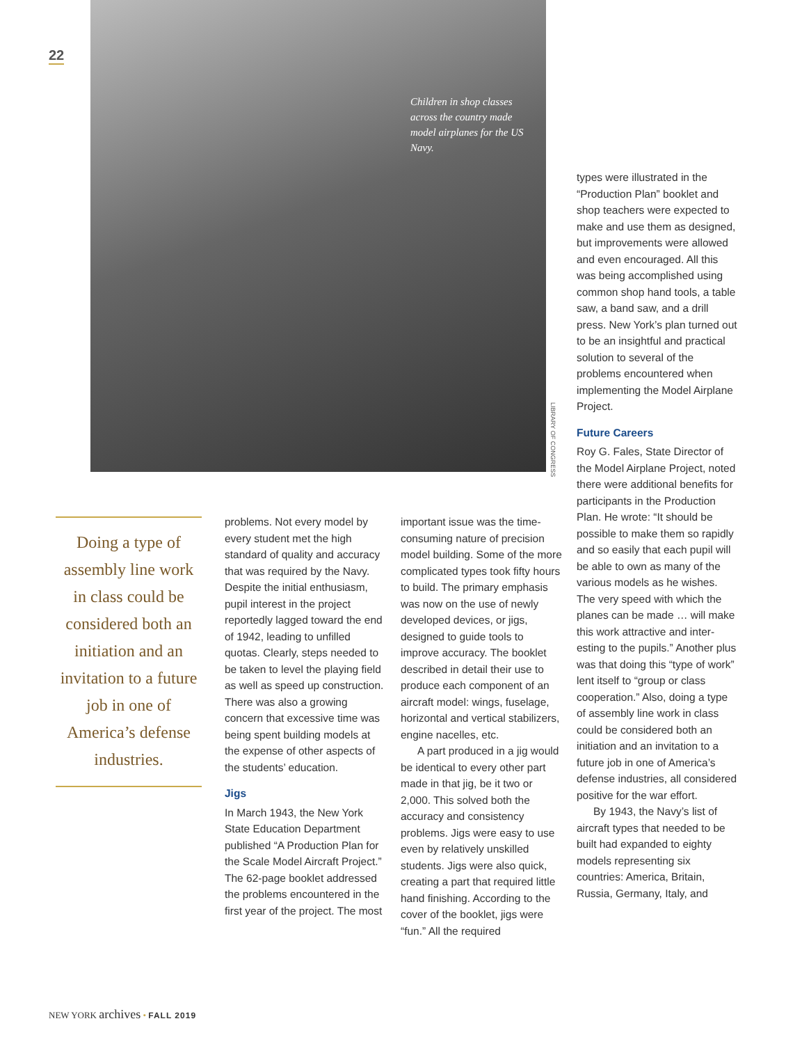22
Children in shop classes across the country made model airplanes for the US Navy.
LIBRARY OF CONGRESS
Doing a type of assembly line work in class could be considered both an initiation and an invitation to a future job in one of America’s defense industries.
problems. Not every model by every student met the high standard of quality and accuracy that was required by the Navy. Despite the initial enthusiasm, pupil interest in the project reportedly lagged toward the end of 1942, lead­ing to unfilled quotas. Clearly, steps needed to be taken to level the playing field as well as speed up construction. There was also a growing concern that excessive time was being spent building models at the expense of other aspects of the students’ education.
Jigs
In March 1943, the New York State Education Department published “A Production Plan for the Scale Model Aircraft Project.” The 62-page booklet addressed the problems encountered in the first year of the project. The most
important issue was the time-consuming nature of precision model building. Some of the more complicated types took fifty hours to build. The pri­mary emphasis was now on the use of newly developed devices, or jigs, designed to guide tools to improve accu­racy. The booklet described in detail their use to produce each component of an air­craft model: wings, fuselage, horizontal and vertical stabi­lizers, engine nacelles, etc.
A part produced in a jig would be identical to every other part made in that jig, be it two or 2,000. This solved both the accuracy and consis­tency problems. Jigs were easy to use even by relatively unskilled students. Jigs were also quick, creating a part that required little hand finishing. According to the cover of the booklet, jigs were “fun.” All the required
types were illustrated in the “Production Plan” booklet and shop teachers were expected to make and use them as designed, but improvements were allowed and even encouraged. All this was being accomplished using common shop hand tools, a table saw, a band saw, and a drill press. New York’s plan turned out to be an insightful and practical solution to several of the problems encountered when implementing the Model Airplane Project.
Future Careers
Roy G. Fales, State Director of the Model Airplane Project, noted there were additional benefits for participants in the Production Plan. He wrote: “It should be possible to make them so rapidly and so easily that each pupil will be able to own as many of the various models as he wishes. The very speed with which the planes can be made … will make this work attractive and inter­esting to the pupils.” Another plus was that doing this “type of work” lent itself to “group or class cooperation.” Also, doing a type of assembly line work in class could be consid­ered both an initiation and an invitation to a future job in one of America’s defense industries, all considered positive for the war effort.
By 1943, the Navy’s list of aircraft types that needed to be built had expanded to eighty models representing six countries: America, Britain, Russia, Germany, Italy, and
NEW YORK archives • FALL 2019